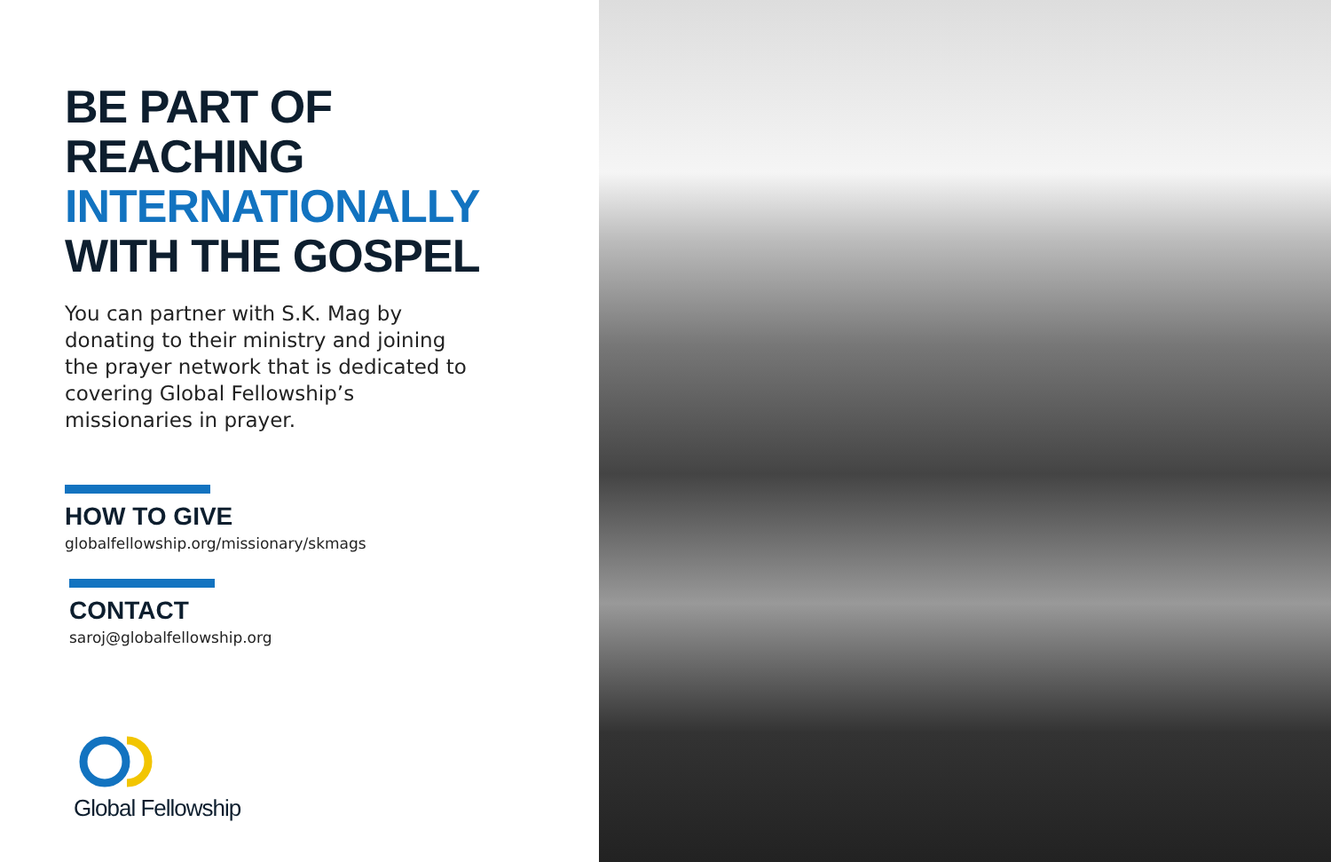BE PART OF
REACHING
INTERNATIONALLY
WITH THE GOSPEL
You can partner with S.K. Mag by donating to their ministry and joining the prayer network that is dedicated to covering Global Fellowship’s missionaries in prayer.
HOW TO GIVE
globalfellowship.org/missionary/skmags
CONTACT
saroj@globalfellowship.org
Global Fellowship